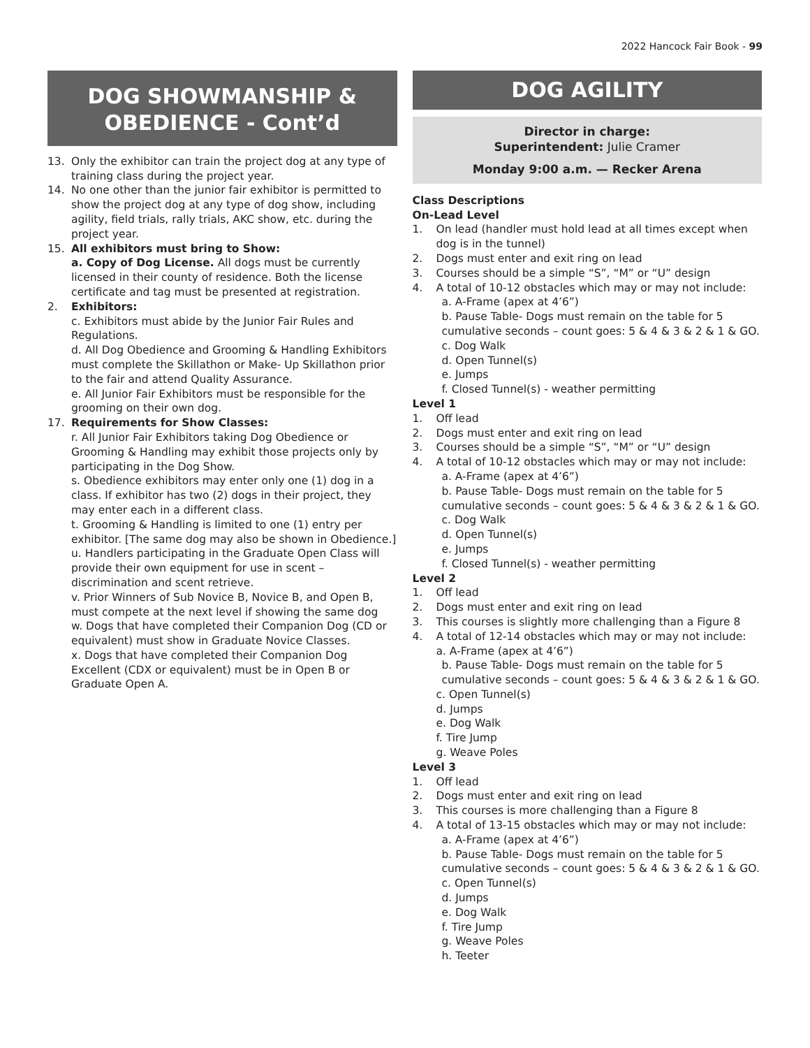2022 Hancock Fair Book - 99
DOG SHOWMANSHIP &
OBEDIENCE - Cont’d
13. Only the exhibitor can train the project dog at any type of training class during the project year.
14. No one other than the junior fair exhibitor is permitted to show the project dog at any type of dog show, including agility, field trials, rally trials, AKC show, etc. during the project year.
15. All exhibitors must bring to Show:
a. Copy of Dog License. All dogs must be currently licensed in their county of residence. Both the license certificate and tag must be presented at registration.
2. Exhibitors:
c. Exhibitors must abide by the Junior Fair Rules and Regulations.
d. All Dog Obedience and Grooming & Handling Exhibitors must complete the Skillathon or Make- Up Skillathon prior to the fair and attend Quality Assurance.
e. All Junior Fair Exhibitors must be responsible for the grooming on their own dog.
17. Requirements for Show Classes:
r. All Junior Fair Exhibitors taking Dog Obedience or Grooming & Handling may exhibit those projects only by participating in the Dog Show.
s. Obedience exhibitors may enter only one (1) dog in a class. If exhibitor has two (2) dogs in their project, they may enter each in a different class.
t. Grooming & Handling is limited to one (1) entry per exhibitor. [The same dog may also be shown in Obedience.]
u. Handlers participating in the Graduate Open Class will provide their own equipment for use in scent – discrimination and scent retrieve.
v. Prior Winners of Sub Novice B, Novice B, and Open B, must compete at the next level if showing the same dog
w. Dogs that have completed their Companion Dog (CD or equivalent) must show in Graduate Novice Classes.
x. Dogs that have completed their Companion Dog Excellent (CDX or equivalent) must be in Open B or Graduate Open A.
DOG AGILITY
Director in charge:
Superintendent: Julie Cramer
Monday 9:00 a.m. — Recker Arena
Class Descriptions
On-Lead Level
1. On lead (handler must hold lead at all times except when dog is in the tunnel)
2. Dogs must enter and exit ring on lead
3. Courses should be a simple “S”, “M” or “U” design
4. A total of 10-12 obstacles which may or may not include:
a. A-Frame (apex at 4’6”)
b. Pause Table- Dogs must remain on the table for 5 cumulative seconds – count goes: 5 & 4 & 3 & 2 & 1 & GO.
c. Dog Walk
d. Open Tunnel(s)
e. Jumps
f. Closed Tunnel(s) - weather permitting
Level 1
1. Off lead
2. Dogs must enter and exit ring on lead
3. Courses should be a simple “S”, “M” or “U” design
4. A total of 10-12 obstacles which may or may not include:
a. A-Frame (apex at 4’6”)
b. Pause Table- Dogs must remain on the table for 5 cumulative seconds – count goes: 5 & 4 & 3 & 2 & 1 & GO.
c. Dog Walk
d. Open Tunnel(s)
e. Jumps
f. Closed Tunnel(s) - weather permitting
Level 2
1. Off lead
2. Dogs must enter and exit ring on lead
3. This courses is slightly more challenging than a Figure 8
4. A total of 12-14 obstacles which may or may not include:
a. A-Frame (apex at 4’6”)
b. Pause Table- Dogs must remain on the table for 5 cumulative seconds – count goes: 5 & 4 & 3 & 2 & 1 & GO.
c. Open Tunnel(s)
d. Jumps
e. Dog Walk
f. Tire Jump
g. Weave Poles
Level 3
1. Off lead
2. Dogs must enter and exit ring on lead
3. This courses is more challenging than a Figure 8
4. A total of 13-15 obstacles which may or may not include:
a. A-Frame (apex at 4’6”)
b. Pause Table- Dogs must remain on the table for 5 cumulative seconds – count goes: 5 & 4 & 3 & 2 & 1 & GO.
c. Open Tunnel(s)
d. Jumps
e. Dog Walk
f. Tire Jump
g. Weave Poles
h. Teeter